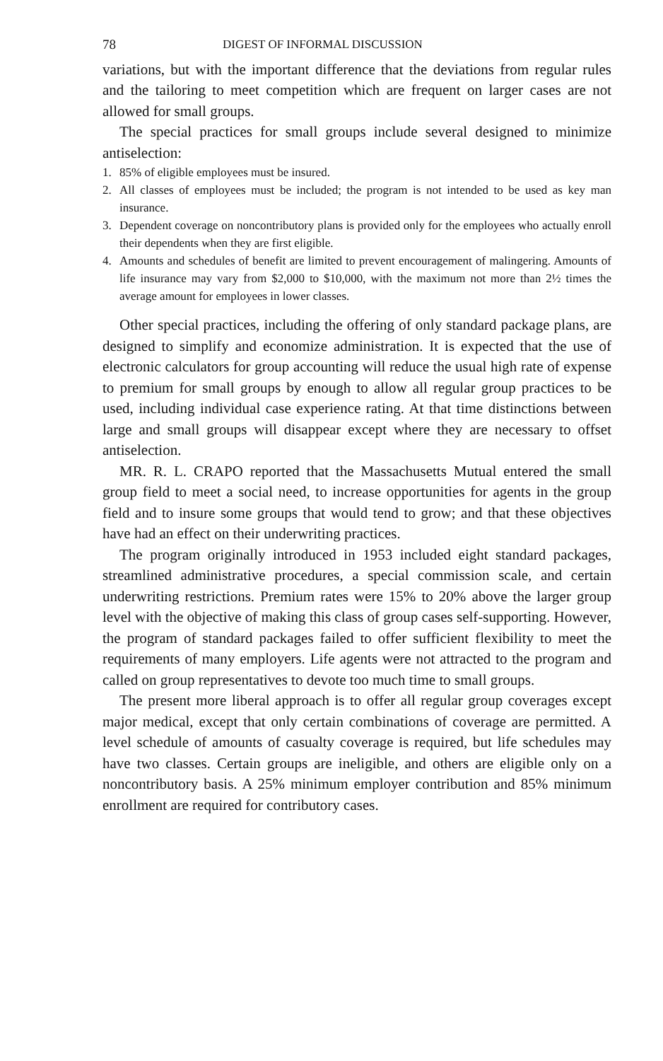78 DIGEST OF INFORMAL DISCUSSION
variations, but with the important difference that the deviations from regular rules and the tailoring to meet competition which are frequent on larger cases are not allowed for small groups.
The special practices for small groups include several designed to minimize antiselection:
1. 85% of eligible employees must be insured.
2. All classes of employees must be included; the program is not intended to be used as key man insurance.
3. Dependent coverage on noncontributory plans is provided only for the employees who actually enroll their dependents when they are first eligible.
4. Amounts and schedules of benefit are limited to prevent encouragement of malingering. Amounts of life insurance may vary from $2,000 to $10,000, with the maximum not more than 2½ times the average amount for employees in lower classes.
Other special practices, including the offering of only standard package plans, are designed to simplify and economize administration. It is expected that the use of electronic calculators for group accounting will reduce the usual high rate of expense to premium for small groups by enough to allow all regular group practices to be used, including individual case experience rating. At that time distinctions between large and small groups will disappear except where they are necessary to offset antiselection.
MR. R. L. CRAPO reported that the Massachusetts Mutual entered the small group field to meet a social need, to increase opportunities for agents in the group field and to insure some groups that would tend to grow; and that these objectives have had an effect on their underwriting practices.
The program originally introduced in 1953 included eight standard packages, streamlined administrative procedures, a special commission scale, and certain underwriting restrictions. Premium rates were 15% to 20% above the larger group level with the objective of making this class of group cases self-supporting. However, the program of standard packages failed to offer sufficient flexibility to meet the requirements of many employers. Life agents were not attracted to the program and called on group representatives to devote too much time to small groups.
The present more liberal approach is to offer all regular group coverages except major medical, except that only certain combinations of coverage are permitted. A level schedule of amounts of casualty coverage is required, but life schedules may have two classes. Certain groups are ineligible, and others are eligible only on a noncontributory basis. A 25% minimum employer contribution and 85% minimum enrollment are required for contributory cases.